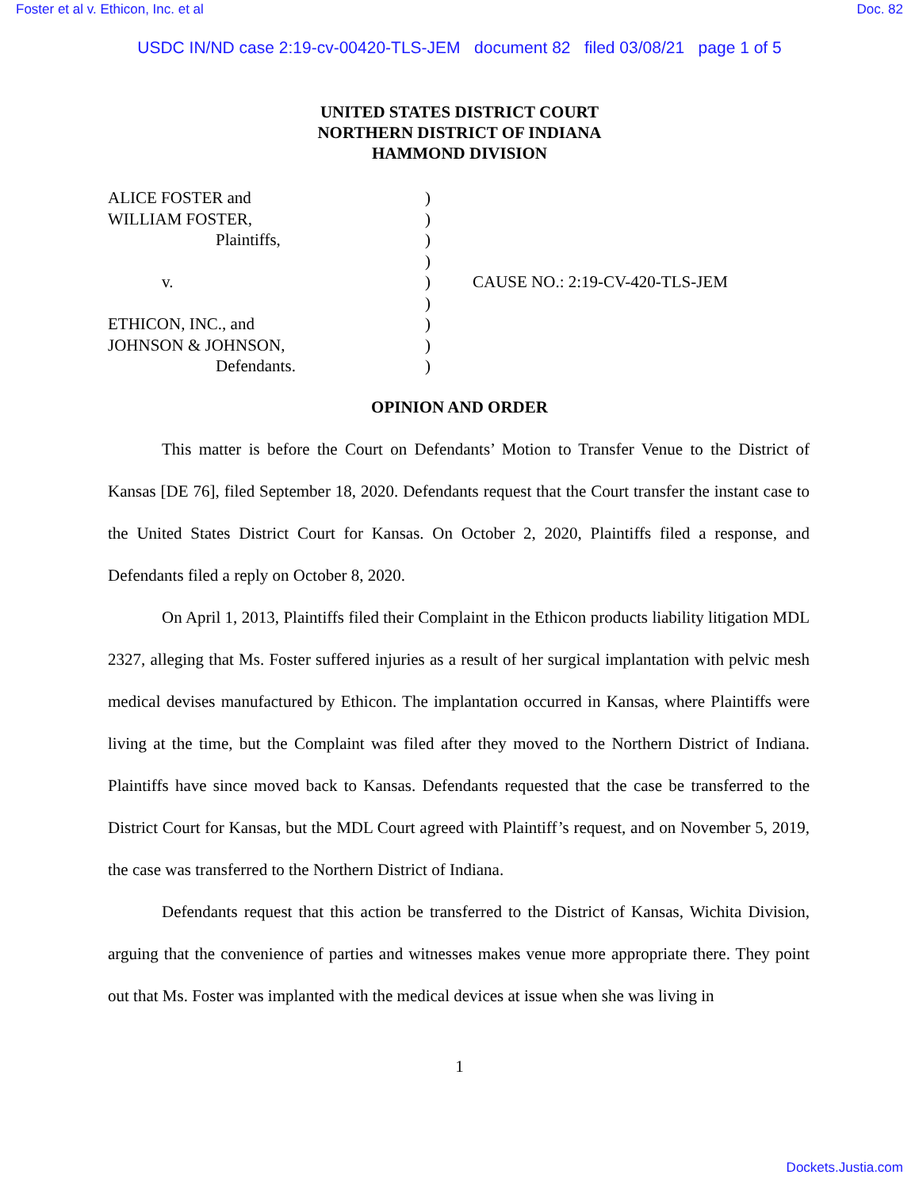Foster et al v. Ethicon, Inc. et al Doc. 82
USDC IN/ND case 2:19-cv-00420-TLS-JEM document 82 filed 03/08/21 page 1 of 5
UNITED STATES DISTRICT COURT
NORTHERN DISTRICT OF INDIANA
HAMMOND DIVISION
ALICE FOSTER and
WILLIAM FOSTER,
Plaintiffs,
v.
ETHICON, INC., and
JOHNSON & JOHNSON,
Defendants.
)
)
)
)
)
)
)
)
)
CAUSE NO.: 2:19-CV-420-TLS-JEM
OPINION AND ORDER
This matter is before the Court on Defendants’ Motion to Transfer Venue to the District of Kansas [DE 76], filed September 18, 2020. Defendants request that the Court transfer the instant case to the United States District Court for Kansas. On October 2, 2020, Plaintiffs filed a response, and Defendants filed a reply on October 8, 2020.
On April 1, 2013, Plaintiffs filed their Complaint in the Ethicon products liability litigation MDL 2327, alleging that Ms. Foster suffered injuries as a result of her surgical implantation with pelvic mesh medical devises manufactured by Ethicon. The implantation occurred in Kansas, where Plaintiffs were living at the time, but the Complaint was filed after they moved to the Northern District of Indiana. Plaintiffs have since moved back to Kansas. Defendants requested that the case be transferred to the District Court for Kansas, but the MDL Court agreed with Plaintiff’s request, and on November 5, 2019, the case was transferred to the Northern District of Indiana.
Defendants request that this action be transferred to the District of Kansas, Wichita Division, arguing that the convenience of parties and witnesses makes venue more appropriate there. They point out that Ms. Foster was implanted with the medical devices at issue when she was living in
1
Dockets.Justia.com